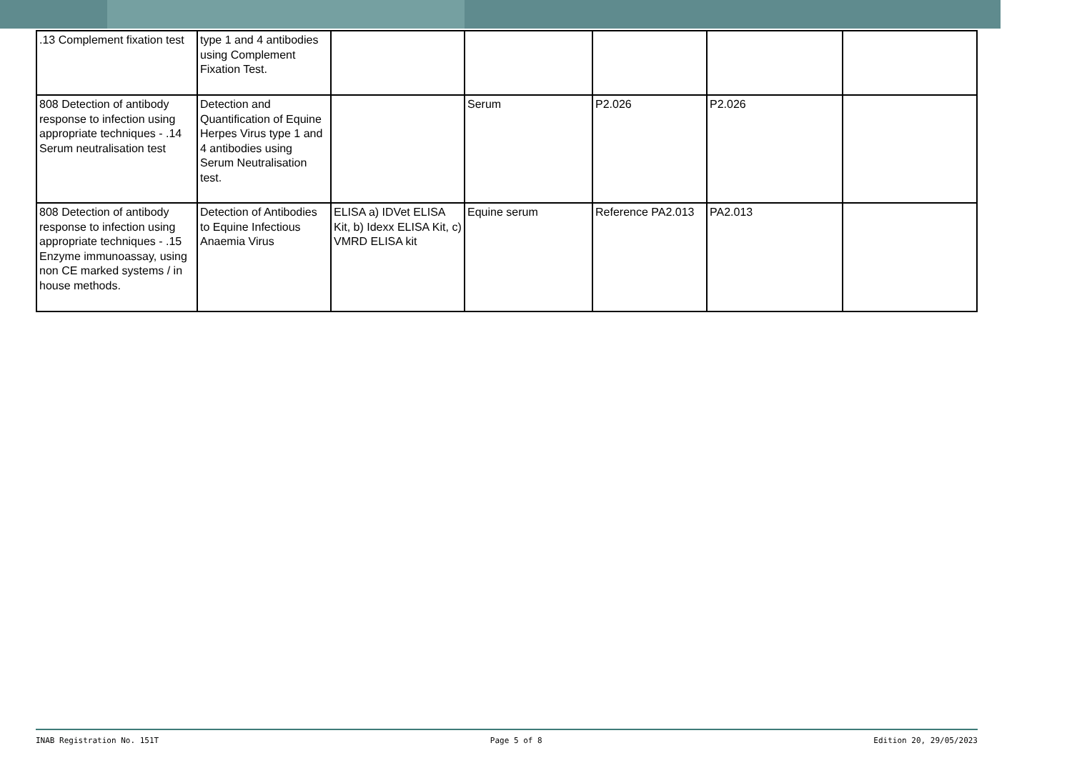| .13 Complement fixation test | type 1 and 4 antibodies using Complement Fixation Test. | | | | | |
| 808 Detection of antibody response to infection using appropriate techniques - .14 Serum neutralisation test | Detection and Quantification of Equine Herpes Virus type 1 and 4 antibodies using Serum Neutralisation test. | | Serum | P2.026 | P2.026 | |
| 808 Detection of antibody response to infection using appropriate techniques - .15 Enzyme immunoassay, using non CE marked systems / in house methods. | Detection of Antibodies to Equine Infectious Anaemia Virus | ELISA a) IDVet ELISA Kit, b) Idexx ELISA Kit, c) VMRD ELISA kit | Equine serum | Reference PA2.013 | PA2.013 | |
INAB Registration No. 151T Page 5 of 8 Edition 20, 29/05/2023